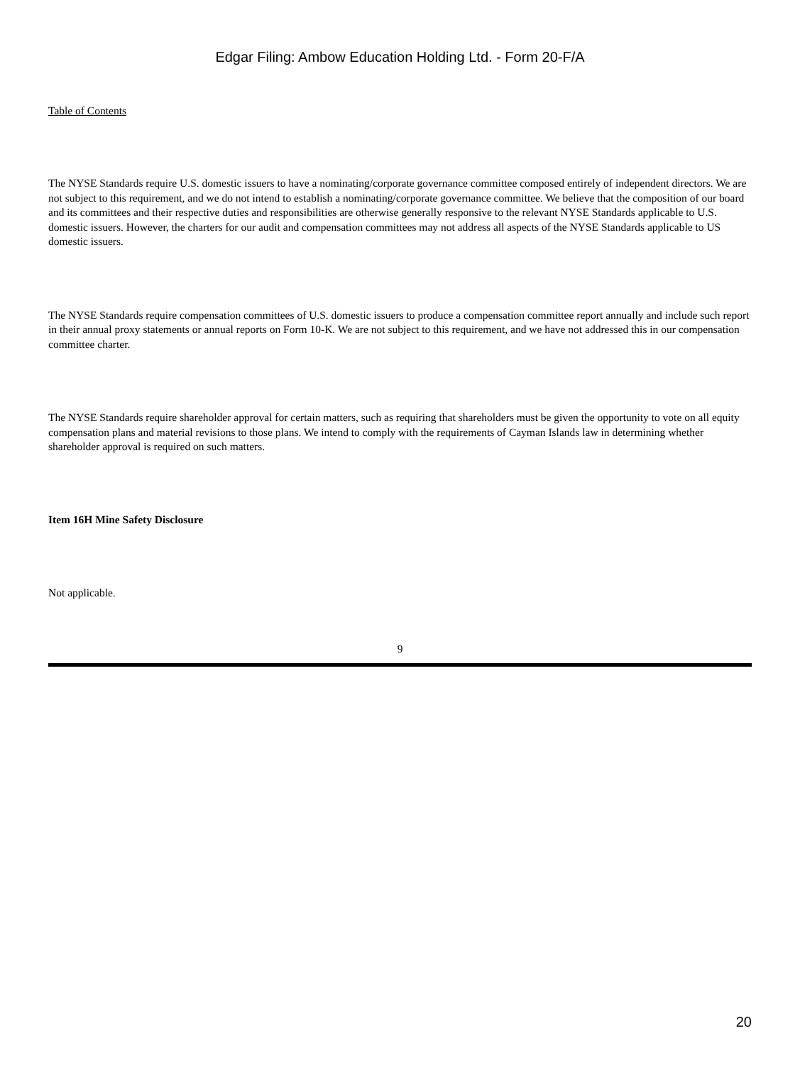Edgar Filing: Ambow Education Holding Ltd. - Form 20-F/A
Table of Contents
The NYSE Standards require U.S. domestic issuers to have a nominating/corporate governance committee composed entirely of independent directors. We are not subject to this requirement, and we do not intend to establish a nominating/corporate governance committee. We believe that the composition of our board and its committees and their respective duties and responsibilities are otherwise generally responsive to the relevant NYSE Standards applicable to U.S. domestic issuers. However, the charters for our audit and compensation committees may not address all aspects of the NYSE Standards applicable to US domestic issuers.
The NYSE Standards require compensation committees of U.S. domestic issuers to produce a compensation committee report annually and include such report in their annual proxy statements or annual reports on Form 10-K. We are not subject to this requirement, and we have not addressed this in our compensation committee charter.
The NYSE Standards require shareholder approval for certain matters, such as requiring that shareholders must be given the opportunity to vote on all equity compensation plans and material revisions to those plans. We intend to comply with the requirements of Cayman Islands law in determining whether shareholder approval is required on such matters.
Item 16H Mine Safety Disclosure
Not applicable.
9
20